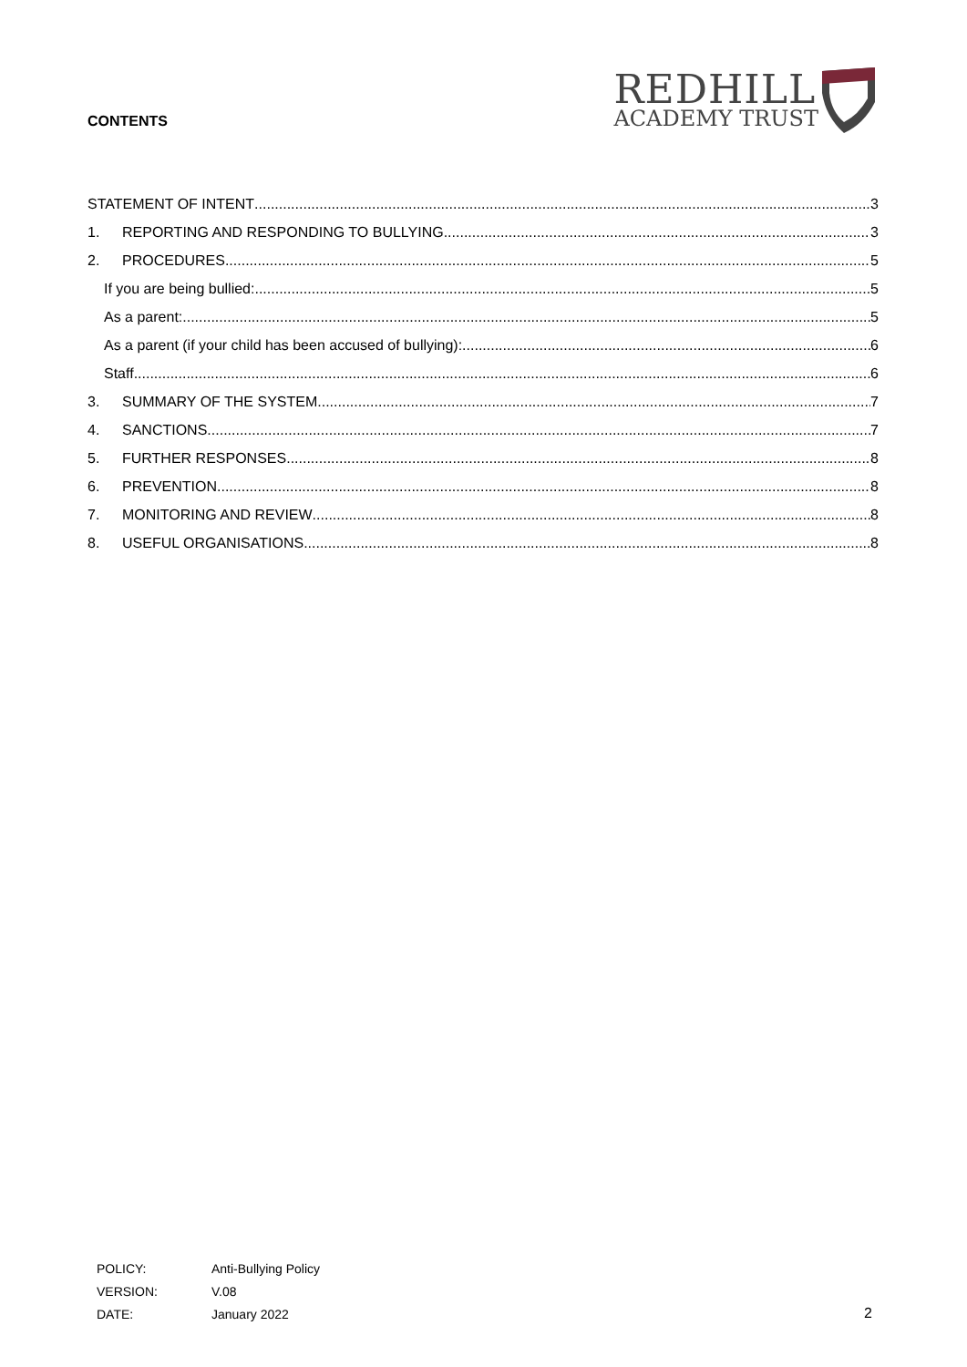CONTENTS
REDHILL
ACADEMY TRUST
STATEMENT OF INTENT 3
1. REPORTING AND RESPONDING TO BULLYING 3
2. PROCEDURES 5
If you are being bullied: 5
As a parent: 5
As a parent (if your child has been accused of bullying): 6
Staff 6
3. SUMMARY OF THE SYSTEM 7
4. SANCTIONS 7
5. FURTHER RESPONSES 8
6. PREVENTION 8
7. MONITORING AND REVIEW 8
8. USEFUL ORGANISATIONS 8
| POLICY: | Anti-Bullying Policy |
| VERSION: | V.08 |
| DATE: | January 2022 |
2